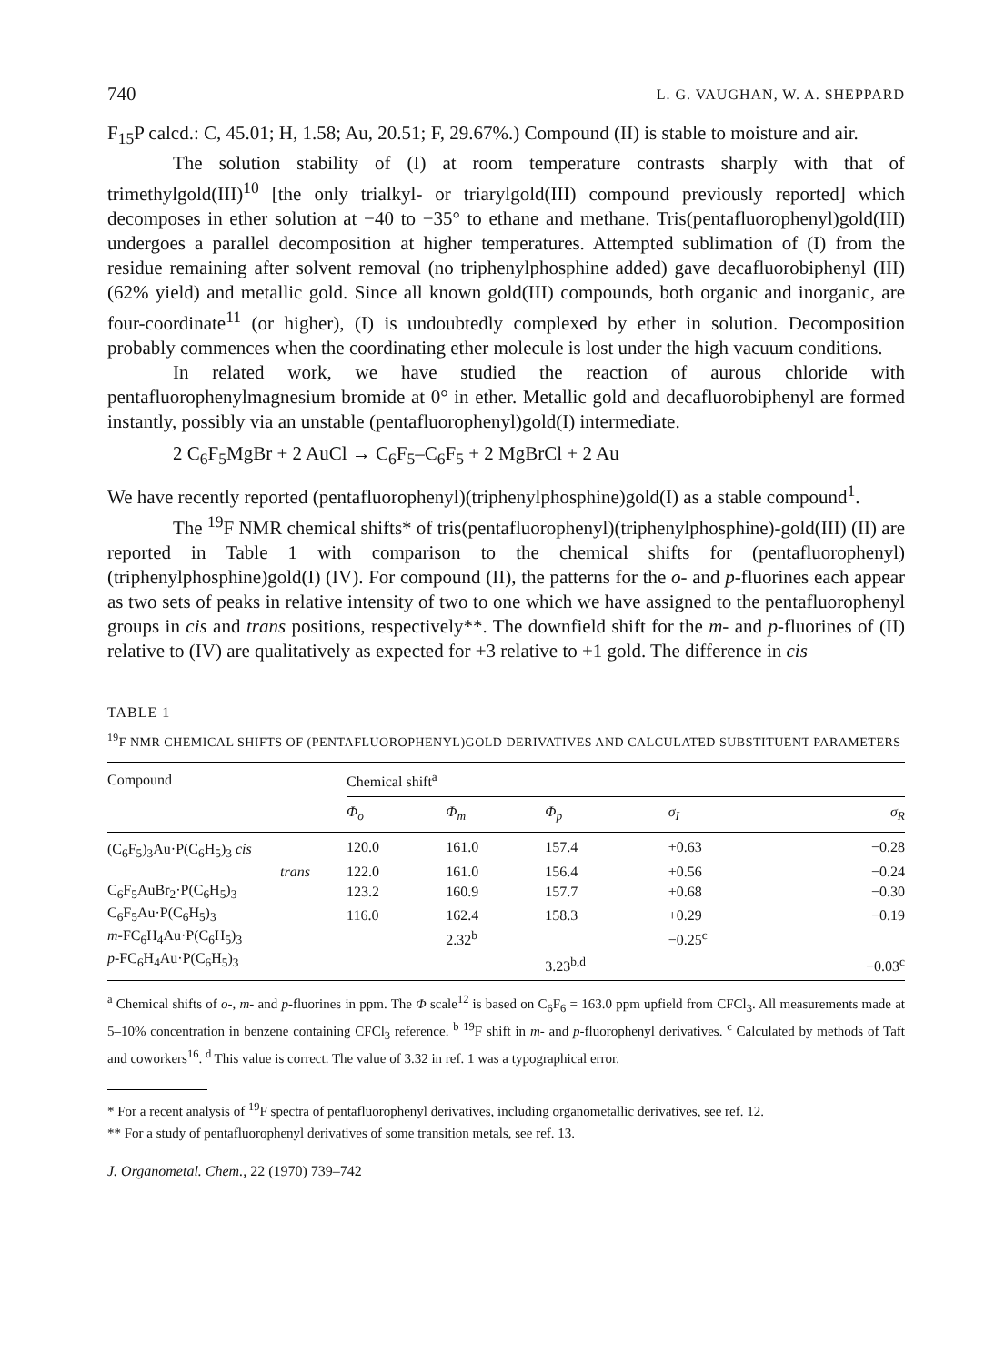740 L. G. VAUGHAN, W. A. SHEPPARD
F<sub>15</sub>P calcd.: C, 45.01; H, 1.58; Au, 20.51; F, 29.67%.) Compound (II) is stable to moisture and air.
The solution stability of (I) at room temperature contrasts sharply with that of trimethylgold(III)<sup>10</sup> [the only trialkyl- or triarylgold(III) compound previously reported] which decomposes in ether solution at −40 to −35° to ethane and methane. Tris(pentafluorophenyl)gold(III) undergoes a parallel decomposition at higher temperatures. Attempted sublimation of (I) from the residue remaining after solvent removal (no triphenylphosphine added) gave decafluorobiphenyl (III) (62% yield) and metallic gold. Since all known gold(III) compounds, both organic and inorganic, are four-coordinate<sup>11</sup> (or higher), (I) is undoubtedly complexed by ether in solution. Decomposition probably commences when the coordinating ether molecule is lost under the high vacuum conditions.
In related work, we have studied the reaction of aurous chloride with pentafluorophenylmagnesium bromide at 0° in ether. Metallic gold and decafluorobiphenyl are formed instantly, possibly via an unstable (pentafluorophenyl)gold(I) intermediate.
2 C<sub>6</sub>F<sub>5</sub>MgBr + 2 AuCl → C<sub>6</sub>F<sub>5</sub>–C<sub>6</sub>F<sub>5</sub> + 2 MgBrCl + 2 Au
We have recently reported (pentafluorophenyl)(triphenylphosphine)gold(I) as a stable compound<sup>1</sup>.
The <sup>19</sup>F NMR chemical shifts* of tris(pentafluorophenyl)(triphenylphosphine)-gold(III) (II) are reported in Table 1 with comparison to the chemical shifts for (pentafluorophenyl)(triphenylphosphine)gold(I) (IV). For compound (II), the patterns for the o- and p-fluorines each appear as two sets of peaks in relative intensity of two to one which we have assigned to the pentafluorophenyl groups in cis and trans positions, respectively**. The downfield shift for the m- and p-fluorines of (II) relative to (IV) are qualitatively as expected for +3 relative to +1 gold. The difference in cis
TABLE 1
<sup>19</sup>F NMR CHEMICAL SHIFTS OF (PENTAFLUOROPHENYL)GOLD DERIVATIVES AND CALCULATED SUBSTITUENT PARAMETERS
| Compound | Chemical shift<sup>a</sup> | | | | |
| --- | --- | --- | --- | --- | --- |
| | Φ<sub>o</sub> | Φ<sub>m</sub> | Φ<sub>p</sub> | σ<sub>I</sub> | σ<sub>R</sub> |
| (C<sub>6</sub>F<sub>5</sub>)<sub>3</sub>Au·P(C<sub>6</sub>H<sub>5</sub>)<sub>3</sub> cis | 120.0 | 161.0 | 157.4 | +0.63 | −0.28 |
| trans | 122.0 | 161.0 | 156.4 | +0.56 | −0.24 |
| C<sub>6</sub>F<sub>5</sub>AuBr<sub>2</sub>·P(C<sub>6</sub>H<sub>5</sub>)<sub>3</sub> | 123.2 | 160.9 | 157.7 | +0.68 | −0.30 |
| C<sub>6</sub>F<sub>5</sub>Au·P(C<sub>6</sub>H<sub>5</sub>)<sub>3</sub> | 116.0 | 162.4 | 158.3 | +0.29 | −0.19 |
| m -FC<sub>6</sub>H<sub>4</sub>Au·P(C<sub>6</sub>H<sub>5</sub>)<sub>3</sub> | | 2.32<sup>b</sup> | | −0.25<sup>c</sup> | |
| p -FC<sub>6</sub>H<sub>4</sub>Au·P(C<sub>6</sub>H<sub>5</sub>)<sub>3</sub> | | | 3.23<sup>b,d</sup> | | −0.03<sup>c</sup> |
<sup>a</sup> Chemical shifts of o-, m- and p-fluorines in ppm. The Φ scale<sup>12</sup> is based on C<sub>6</sub>F<sub>6</sub> = 163.0 ppm upfield from CFCl<sub>3</sub>. All measurements made at 5–10% concentration in benzene containing CFCl<sub>3</sub> reference. <sup>b</sup> <sup>19</sup>F shift in m- and p-fluorophenyl derivatives. <sup>c</sup> Calculated by methods of Taft and coworkers<sup>16</sup>. <sup>d</sup> This value is correct. The value of 3.32 in ref. 1 was a typographical error.
* For a recent analysis of <sup>19</sup>F spectra of pentafluorophenyl derivatives, including organometallic derivatives, see ref. 12.
** For a study of pentafluorophenyl derivatives of some transition metals, see ref. 13.
J. Organometal. Chem., 22 (1970) 739–742